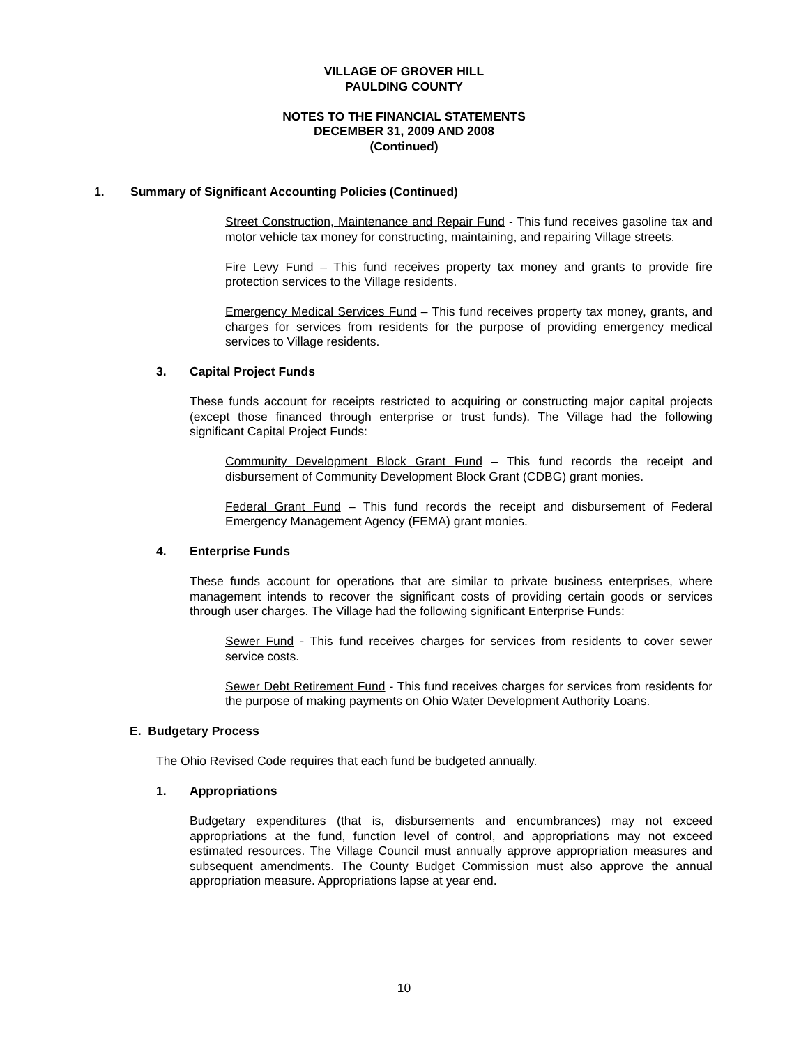VILLAGE OF GROVER HILL
PAULDING COUNTY
NOTES TO THE FINANCIAL STATEMENTS
DECEMBER 31, 2009 AND 2008
(Continued)
1. Summary of Significant Accounting Policies (Continued)
Street Construction, Maintenance and Repair Fund - This fund receives gasoline tax and motor vehicle tax money for constructing, maintaining, and repairing Village streets.
Fire Levy Fund – This fund receives property tax money and grants to provide fire protection services to the Village residents.
Emergency Medical Services Fund – This fund receives property tax money, grants, and charges for services from residents for the purpose of providing emergency medical services to Village residents.
3. Capital Project Funds
These funds account for receipts restricted to acquiring or constructing major capital projects (except those financed through enterprise or trust funds). The Village had the following significant Capital Project Funds:
Community Development Block Grant Fund – This fund records the receipt and disbursement of Community Development Block Grant (CDBG) grant monies.
Federal Grant Fund – This fund records the receipt and disbursement of Federal Emergency Management Agency (FEMA) grant monies.
4. Enterprise Funds
These funds account for operations that are similar to private business enterprises, where management intends to recover the significant costs of providing certain goods or services through user charges. The Village had the following significant Enterprise Funds:
Sewer Fund - This fund receives charges for services from residents to cover sewer service costs.
Sewer Debt Retirement Fund - This fund receives charges for services from residents for the purpose of making payments on Ohio Water Development Authority Loans.
E. Budgetary Process
The Ohio Revised Code requires that each fund be budgeted annually.
1. Appropriations
Budgetary expenditures (that is, disbursements and encumbrances) may not exceed appropriations at the fund, function level of control, and appropriations may not exceed estimated resources. The Village Council must annually approve appropriation measures and subsequent amendments. The County Budget Commission must also approve the annual appropriation measure. Appropriations lapse at year end.
10